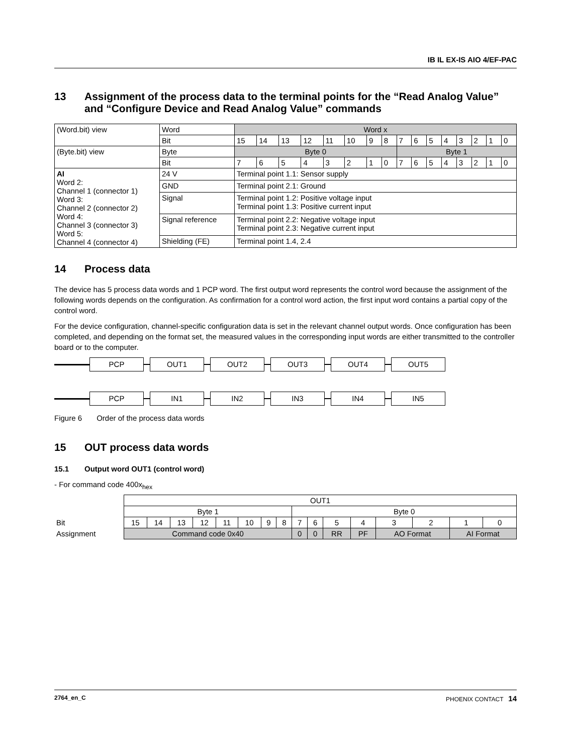IB IL EX-IS AIO 4/EF-PAC
13 Assignment of the process data to the terminal points for the “Read Analog Value” and “Configure Device and Read Analog Value” commands
| (Word.bit) view | Word | Word x | | | | | | | | | | | | | | | |
| | Bit | 15 | 14 | 13 | 12 | 11 | 10 | 9 | 8 | 7 | 6 | 5 | 4 | 3 | 2 | 1 | 0 |
| (Byte.bit) view | Byte | Byte 0 | | | | | | | | Byte 1 | | | | | | | |
| | Bit | 7 | 6 | 5 | 4 | 3 | 2 | 1 | 0 | 7 | 6 | 5 | 4 | 3 | 2 | 1 | 0 |
| AI Word 2: Channel 1 (connector 1) Word 3: Channel 2 (connector 2) Word 4: Channel 3 (connector 3) Word 5: Channel 4 (connector 4) | 24 V | Terminal point 1.1: Sensor supply | | | | | | | | | | | | | | | |
| | GND | Terminal point 2.1: Ground | | | | | | | | | | | | | | | |
| | Signal | Terminal point 1.2: Positive voltage input Terminal point 1.3: Positive current input | | | | | | | | | | | | | | | |
| | Signal reference | Terminal point 2.2: Negative voltage input Terminal point 2.3: Negative current input | | | | | | | | | | | | | | | |
| | Shielding (FE) | Terminal point 1.4, 2.4 | | | | | | | | | | | | | | | |
14 Process data
The device has 5 process data words and 1 PCP word. The first output word represents the control word because the assignment of the following words depends on the configuration. As confirmation for a control word action, the first input word contains a partial copy of the control word.
For the device configuration, channel-specific configuration data is set in the relevant channel output words. Once configuration has been completed, and depending on the format set, the measured values in the corresponding input words are either transmitted to the controller board or to the computer.
PCP OUT1 OUT2 OUT3 OUT4 OUT5
PCP IN1 IN2 IN3 IN4 IN5
Figure 6 Order of the process data words
15 OUT process data words
15.1 Output word OUT1 (control word)
- For command code 400x<sub>hex</sub>
| | OUT1 | | | | | | | | | | | | | | | |
| | Byte 1 | | | | | | | | Byte 0 | | | | | | | |
| Bit | 15 | 14 | 13 | 12 | 11 | 10 | 9 | 8 | 7 | 6 | 5 | 4 | 3 | 2 | 1 | 0 |
| Assignment | Command code 0x40 | | | | | | | | 0 | 0 | RR | PF | AO Format | | AI Format | |
2764_en_C PHOENIX CONTACT 14